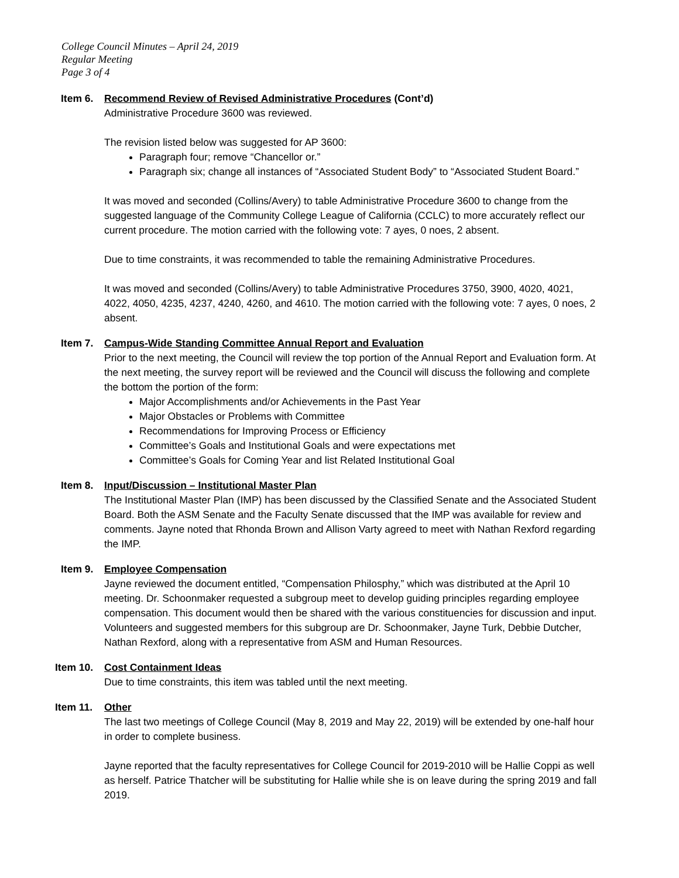College Council Minutes – April 24, 2019
Regular Meeting
Page 3 of 4
Item 6. Recommend Review of Revised Administrative Procedures (Cont’d)
Administrative Procedure 3600 was reviewed.
The revision listed below was suggested for AP 3600:
Paragraph four; remove “Chancellor or.”
Paragraph six; change all instances of “Associated Student Body” to “Associated Student Board.”
It was moved and seconded (Collins/Avery) to table Administrative Procedure 3600 to change from the suggested language of the Community College League of California (CCLC) to more accurately reflect our current procedure. The motion carried with the following vote: 7 ayes, 0 noes, 2 absent.
Due to time constraints, it was recommended to table the remaining Administrative Procedures.
It was moved and seconded (Collins/Avery) to table Administrative Procedures 3750, 3900, 4020, 4021, 4022, 4050, 4235, 4237, 4240, 4260, and 4610. The motion carried with the following vote: 7 ayes, 0 noes, 2 absent.
Item 7. Campus-Wide Standing Committee Annual Report and Evaluation
Prior to the next meeting, the Council will review the top portion of the Annual Report and Evaluation form. At the next meeting, the survey report will be reviewed and the Council will discuss the following and complete the bottom the portion of the form:
Major Accomplishments and/or Achievements in the Past Year
Major Obstacles or Problems with Committee
Recommendations for Improving Process or Efficiency
Committee’s Goals and Institutional Goals and were expectations met
Committee’s Goals for Coming Year and list Related Institutional Goal
Item 8. Input/Discussion – Institutional Master Plan
The Institutional Master Plan (IMP) has been discussed by the Classified Senate and the Associated Student Board. Both the ASM Senate and the Faculty Senate discussed that the IMP was available for review and comments. Jayne noted that Rhonda Brown and Allison Varty agreed to meet with Nathan Rexford regarding the IMP.
Item 9. Employee Compensation
Jayne reviewed the document entitled, “Compensation Philosphy,” which was distributed at the April 10 meeting. Dr. Schoonmaker requested a subgroup meet to develop guiding principles regarding employee compensation. This document would then be shared with the various constituencies for discussion and input. Volunteers and suggested members for this subgroup are Dr. Schoonmaker, Jayne Turk, Debbie Dutcher, Nathan Rexford, along with a representative from ASM and Human Resources.
Item 10. Cost Containment Ideas
Due to time constraints, this item was tabled until the next meeting.
Item 11. Other
The last two meetings of College Council (May 8, 2019 and May 22, 2019) will be extended by one-half hour in order to complete business.
Jayne reported that the faculty representatives for College Council for 2019-2010 will be Hallie Coppi as well as herself. Patrice Thatcher will be substituting for Hallie while she is on leave during the spring 2019 and fall 2019.